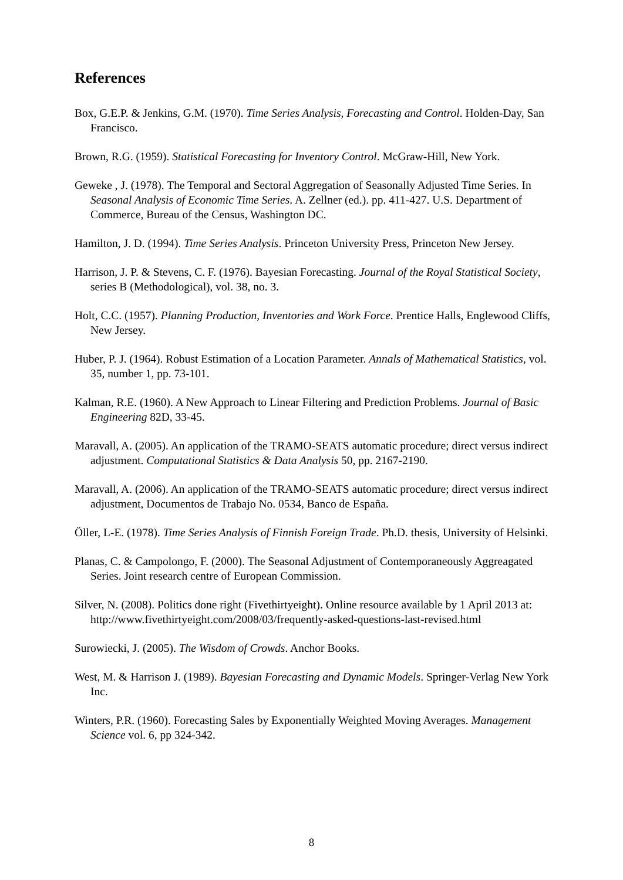References
Box, G.E.P. & Jenkins, G.M. (1970). Time Series Analysis, Forecasting and Control. Holden-Day, San Francisco.
Brown, R.G. (1959). Statistical Forecasting for Inventory Control. McGraw-Hill, New York.
Geweke , J. (1978). The Temporal and Sectoral Aggregation of Seasonally Adjusted Time Series. In Seasonal Analysis of Economic Time Series. A. Zellner (ed.). pp. 411-427. U.S. Department of Commerce, Bureau of the Census, Washington DC.
Hamilton, J. D. (1994). Time Series Analysis. Princeton University Press, Princeton New Jersey.
Harrison, J. P. & Stevens, C. F. (1976). Bayesian Forecasting. Journal of the Royal Statistical Society, series B (Methodological), vol. 38, no. 3.
Holt, C.C. (1957). Planning Production, Inventories and Work Force. Prentice Halls, Englewood Cliffs, New Jersey.
Huber, P. J. (1964). Robust Estimation of a Location Parameter. Annals of Mathematical Statistics, vol. 35, number 1, pp. 73-101.
Kalman, R.E. (1960). A New Approach to Linear Filtering and Prediction Problems. Journal of Basic Engineering 82D, 33-45.
Maravall, A. (2005). An application of the TRAMO-SEATS automatic procedure; direct versus indirect adjustment. Computational Statistics & Data Analysis 50, pp. 2167-2190.
Maravall, A. (2006). An application of the TRAMO-SEATS automatic procedure; direct versus indirect adjustment, Documentos de Trabajo No. 0534, Banco de España.
Öller, L-E. (1978). Time Series Analysis of Finnish Foreign Trade. Ph.D. thesis, University of Helsinki.
Planas, C. & Campolongo, F. (2000). The Seasonal Adjustment of Contemporaneously Aggreagated Series. Joint research centre of European Commission.
Silver, N. (2008). Politics done right (Fivethirtyeight). Online resource available by 1 April 2013 at:
http://www.fivethirtyeight.com/2008/03/frequently-asked-questions-last-revised.html
Surowiecki, J. (2005). The Wisdom of Crowds. Anchor Books.
West, M. & Harrison J. (1989). Bayesian Forecasting and Dynamic Models. Springer-Verlag New York Inc.
Winters, P.R. (1960). Forecasting Sales by Exponentially Weighted Moving Averages. Management Science vol. 6, pp 324-342.
8